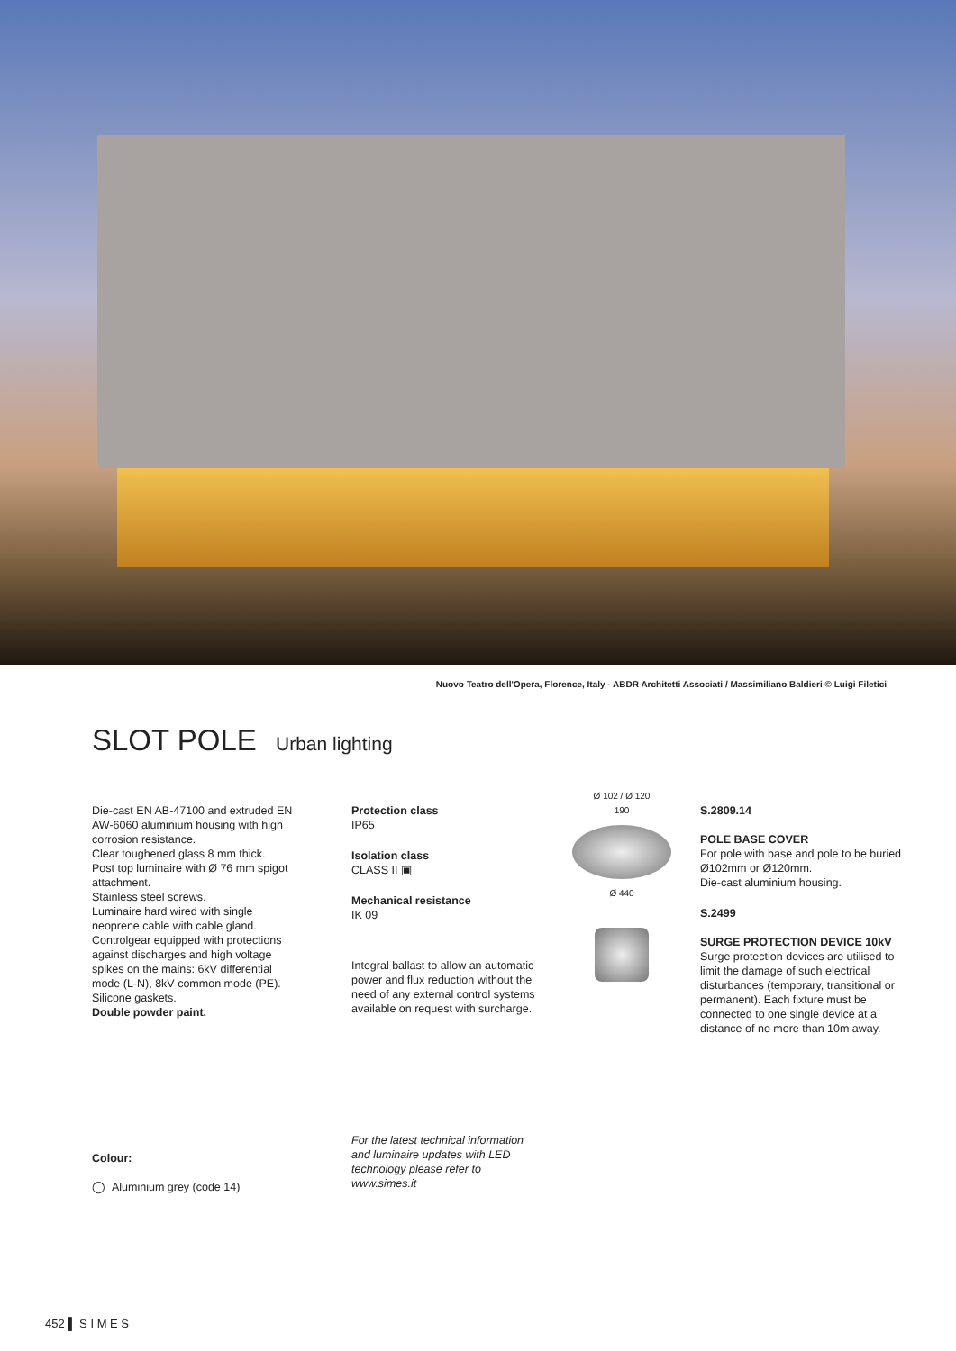Nuovo Teatro dell'Opera, Florence, Italy - ABDR Architetti Associati / Massimiliano Baldieri © Luigi Filetici
SLOT POLE Urban lighting
Die-cast EN AB-47100 and extruded EN AW-6060 aluminium housing with high corrosion resistance.
Clear toughened glass 8 mm thick.
Post top luminaire with Ø 76 mm spigot attachment.
Stainless steel screws.
Luminaire hard wired with single neoprene cable with cable gland.
Controlgear equipped with protections against discharges and high voltage spikes on the mains: 6kV differential mode (L-N), 8kV common mode (PE).
Silicone gaskets.
Double powder paint.
Protection class
IP65
Isolation class
CLASS II ▣
Mechanical resistance
IK 09
Integral ballast to allow an automatic power and flux reduction without the need of any external control systems available on request with surcharge.
Ø 102 / Ø 120
190
Ø 440
S.2809.14
POLE BASE COVER
For pole with base and pole to be buried Ø102mm or Ø120mm.
Die-cast aluminium housing.
S.2499
SURGE PROTECTION DEVICE 10kV
Surge protection devices are utilised to limit the damage of such electrical disturbances (temporary, transitional or permanent). Each fixture must be connected to one single device at a distance of no more than 10m away.
Colour:
◯ Aluminium grey (code 14)
For the latest technical information and luminaire updates with LED technology please refer to www.simes.it
452 ▌ S I M E S